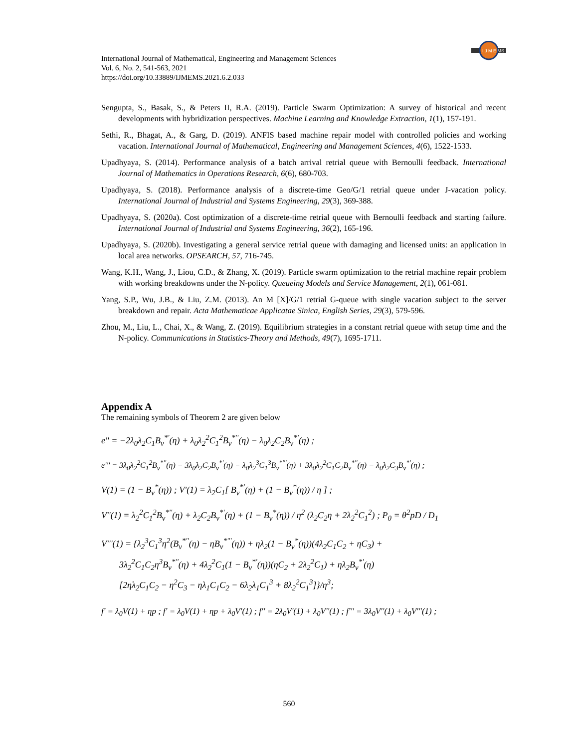I J M E MS
International Journal of Mathematical, Engineering and Management Sciences
Vol. 6, No. 2, 541-563, 2021
https://doi.org/10.33889/IJMEMS.2021.6.2.033
Sengupta, S., Basak, S., & Peters II, R.A. (2019). Particle Swarm Optimization: A survey of historical and recent developments with hybridization perspectives. Machine Learning and Knowledge Extraction, 1(1), 157-191.
Sethi, R., Bhagat, A., & Garg, D. (2019). ANFIS based machine repair model with controlled policies and working vacation. International Journal of Mathematical, Engineering and Management Sciences, 4(6), 1522-1533.
Upadhyaya, S. (2014). Performance analysis of a batch arrival retrial queue with Bernoulli feedback. International Journal of Mathematics in Operations Research, 6(6), 680-703.
Upadhyaya, S. (2018). Performance analysis of a discrete-time Geo/G/1 retrial queue under J-vacation policy. International Journal of Industrial and Systems Engineering, 29(3), 369-388.
Upadhyaya, S. (2020a). Cost optimization of a discrete-time retrial queue with Bernoulli feedback and starting failure. International Journal of Industrial and Systems Engineering, 36(2), 165-196.
Upadhyaya, S. (2020b). Investigating a general service retrial queue with damaging and licensed units: an application in local area networks. OPSEARCH, 57, 716-745.
Wang, K.H., Wang, J., Liou, C.D., & Zhang, X. (2019). Particle swarm optimization to the retrial machine repair problem with working breakdowns under the N-policy. Queueing Models and Service Management, 2(1), 061-081.
Yang, S.P., Wu, J.B., & Liu, Z.M. (2013). An M [X]/G/1 retrial G-queue with single vacation subject to the server breakdown and repair. Acta Mathematicae Applicatae Sinica, English Series, 29(3), 579-596.
Zhou, M., Liu, L., Chai, X., & Wang, Z. (2019). Equilibrium strategies in a constant retrial queue with setup time and the N-policy. Communications in Statistics-Theory and Methods, 49(7), 1695-1711.
Appendix A
The remaining symbols of Theorem 2 are given below
e'' = −2λ<sub>0</sub>λ<sub>2</sub>C<sub>1</sub>B<sub>v</sub><sup>*'</sup>(η) + λ<sub>0</sub>λ<sub>2</sub><sup>2</sup>C<sub>1</sub><sup>2</sup>B<sub>v</sub><sup>*''</sup>(η) − λ<sub>0</sub>λ<sub>2</sub>C<sub>2</sub>B<sub>v</sub><sup>*'</sup>(η) ;
e''' = 3λ<sub>0</sub>λ<sub>2</sub><sup>2</sup>C<sub>1</sub><sup>2</sup>B<sub>v</sub><sup>*''</sup>(η) − 3λ<sub>0</sub>λ<sub>2</sub>C<sub>2</sub>B<sub>v</sub><sup>*'</sup>(η) − λ<sub>0</sub>λ<sub>2</sub><sup>3</sup>C<sub>1</sub><sup>3</sup>B<sub>v</sub><sup>*'''</sup>(η) + 3λ<sub>0</sub>λ<sub>2</sub><sup>2</sup>C<sub>1</sub>C<sub>2</sub>B<sub>v</sub><sup>*''</sup>(η) − λ<sub>0</sub>λ<sub>2</sub>C<sub>3</sub>B<sub>v</sub><sup>*'</sup>(η) ;
V(1) = (1 − B<sub>v</sub><sup>*</sup>(η)) ; V'(1) = λ<sub>2</sub>C<sub>1</sub>[ B<sub>v</sub><sup>*'</sup>(η) + (1 − B<sub>v</sub><sup>*</sup>(η)) / η ] ;
V''(1) = λ<sub>2</sub><sup>2</sup>C<sub>1</sub><sup>2</sup>B<sub>v</sub><sup>*''</sup>(η) + λ<sub>2</sub>C<sub>2</sub>B<sub>v</sub><sup>*'</sup>(η) + (1 − B<sub>v</sub><sup>*</sup>(η)) / η<sup>2</sup> (λ<sub>2</sub>C<sub>2</sub>η + 2λ<sub>2</sub><sup>2</sup>C<sub>1</sub><sup>2</sup>) ; P<sub>0</sub> = θ<sup>2</sup>pD / D<sub>1</sub>
V'''(1) = {λ<sub>2</sub><sup>3</sup>C<sub>1</sub><sup>3</sup>η<sup>2</sup>(B<sub>v</sub><sup>*''</sup>(η) − ηB<sub>v</sub><sup>*'''</sup>(η)) + ηλ<sub>2</sub>(1 − B<sub>v</sub><sup>*</sup>(η))(4λ<sub>2</sub>C<sub>1</sub>C<sub>2</sub> + ηC<sub>3</sub>) +
3λ<sub>2</sub><sup>2</sup>C<sub>1</sub>C<sub>2</sub>η<sup>3</sup>B<sub>v</sub><sup>*''</sup>(η) + 4λ<sub>2</sub><sup>2</sup>C<sub>1</sub>(1 − B<sub>v</sub><sup>*'</sup>(η))(ηC<sub>2</sub> + 2λ<sub>2</sub><sup>2</sup>C<sub>1</sub>) + ηλ<sub>2</sub>B<sub>v</sub><sup>*'</sup>(η)
[2ηλ<sub>2</sub>C<sub>1</sub>C<sub>2</sub> − η<sup>2</sup>C<sub>3</sub> − ηλ<sub>1</sub>C<sub>1</sub>C<sub>2</sub> − 6λ<sub>2</sub>λ<sub>1</sub>C<sub>1</sub><sup>3</sup> + 8λ<sub>2</sub><sup>2</sup>C<sub>1</sub><sup>3</sup>]}/η<sup>3</sup>;
f' = λ<sub>0</sub>V(1) + ηp ; f' = λ<sub>0</sub>V(1) + ηp + λ<sub>0</sub>V'(1) ; f'' = 2λ<sub>0</sub>V'(1) + λ<sub>0</sub>V''(1) ; f''' = 3λ<sub>0</sub>V''(1) + λ<sub>0</sub>V'''(1) ;
560